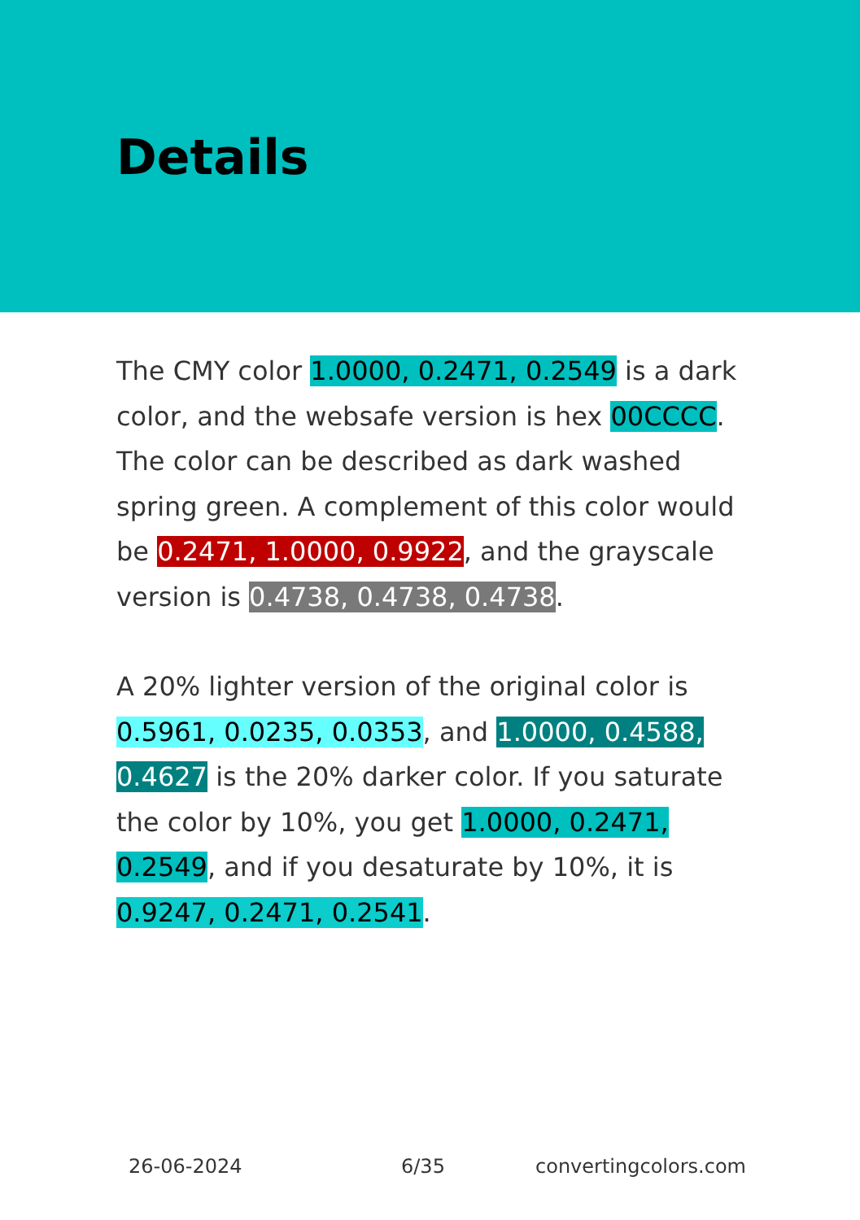Details
The CMY color 1.0000, 0.2471, 0.2549 is a dark color, and the websafe version is hex 00CCCC. The color can be described as dark washed spring green. A complement of this color would be 0.2471, 1.0000, 0.9922, and the grayscale version is 0.4738, 0.4738, 0.4738.
A 20% lighter version of the original color is 0.5961, 0.0235, 0.0353, and 1.0000, 0.4588, 0.4627 is the 20% darker color. If you saturate the color by 10%, you get 1.0000, 0.2471, 0.2549, and if you desaturate by 10%, it is 0.9247, 0.2471, 0.2541.
26-06-2024 6/35 convertingcolors.com